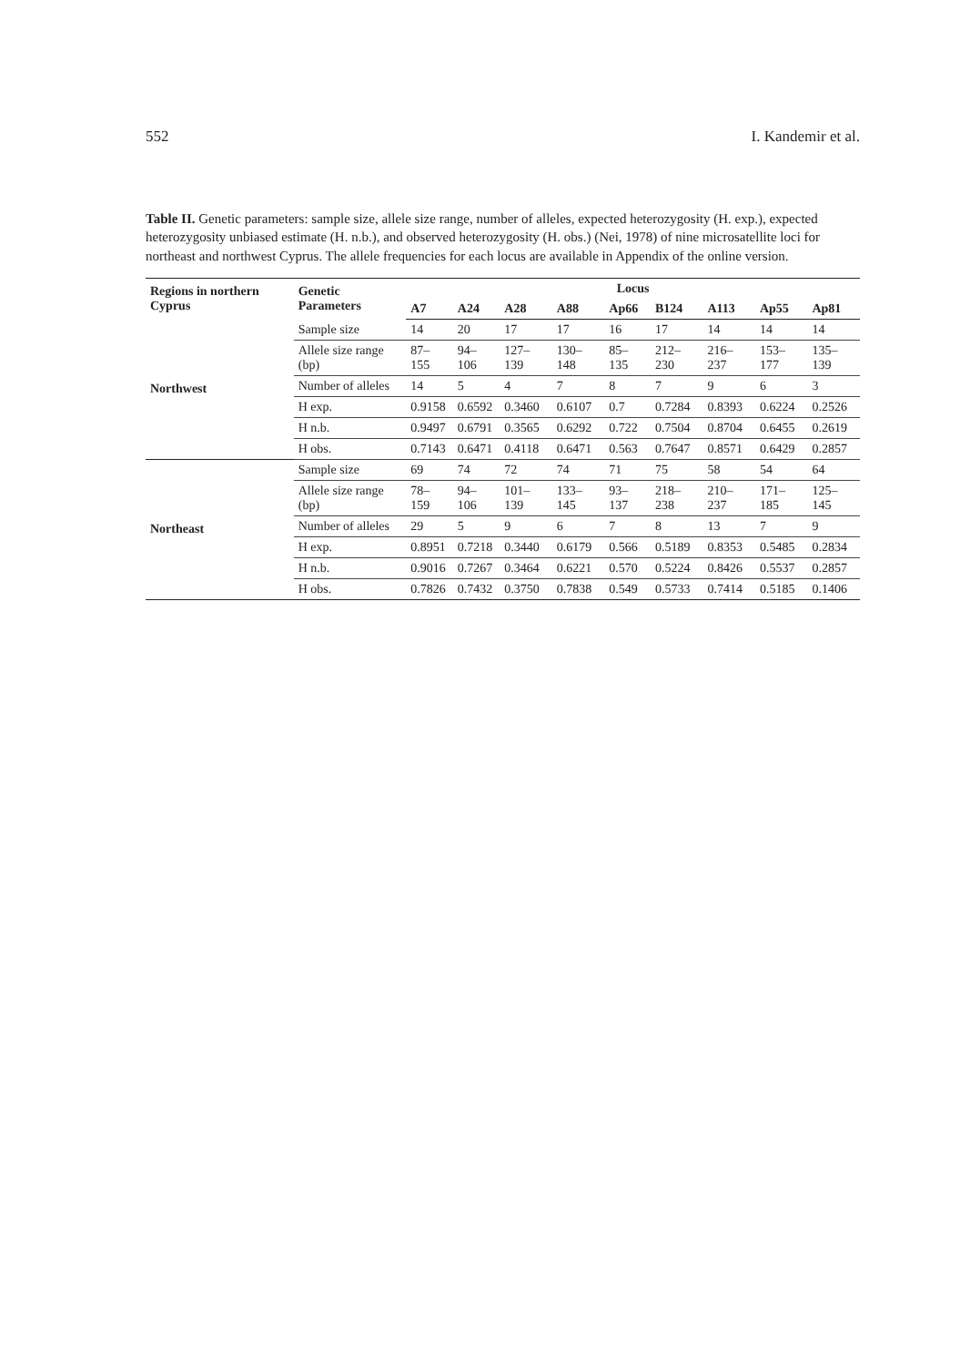552 I. Kandemir et al.
Table II. Genetic parameters: sample size, allele size range, number of alleles, expected heterozygosity (H. exp.), expected heterozygosity unbiased estimate (H. n.b.), and observed heterozygosity (H. obs.) (Nei, 1978) of nine microsatellite loci for northeast and northwest Cyprus. The allele frequencies for each locus are available in Appendix of the online version.
| Regions in northern Cyprus | Genetic Parameters | Locus | | | | | | | | |
| --- | --- | --- | --- | --- | --- | --- | --- | --- | --- | --- |
| | | A7 | A24 | A28 | A88 | Ap66 | B124 | A113 | Ap55 | Ap81 |
| Northwest | Sample size | 14 | 20 | 17 | 17 | 16 | 17 | 14 | 14 | 14 |
| | Allele size range (bp) | 87–155 | 94–106 | 127–139 | 130–148 | 85–135 | 212–230 | 216–237 | 153–177 | 135–139 |
| | Number of alleles | 14 | 5 | 4 | 7 | 8 | 7 | 9 | 6 | 3 |
| | H exp. | 0.9158 | 0.6592 | 0.3460 | 0.6107 | 0.7 | 0.7284 | 0.8393 | 0.6224 | 0.2526 |
| | H n.b. | 0.9497 | 0.6791 | 0.3565 | 0.6292 | 0.722 | 0.7504 | 0.8704 | 0.6455 | 0.2619 |
| | H obs. | 0.7143 | 0.6471 | 0.4118 | 0.6471 | 0.563 | 0.7647 | 0.8571 | 0.6429 | 0.2857 |
| Northeast | Sample size | 69 | 74 | 72 | 74 | 71 | 75 | 58 | 54 | 64 |
| | Allele size range (bp) | 78–159 | 94–106 | 101–139 | 133–145 | 93–137 | 218–238 | 210–237 | 171–185 | 125–145 |
| | Number of alleles | 29 | 5 | 9 | 6 | 7 | 8 | 13 | 7 | 9 |
| | H exp. | 0.8951 | 0.7218 | 0.3440 | 0.6179 | 0.566 | 0.5189 | 0.8353 | 0.5485 | 0.2834 |
| | H n.b. | 0.9016 | 0.7267 | 0.3464 | 0.6221 | 0.570 | 0.5224 | 0.8426 | 0.5537 | 0.2857 |
| | H obs. | 0.7826 | 0.7432 | 0.3750 | 0.7838 | 0.549 | 0.5733 | 0.7414 | 0.5185 | 0.1406 |